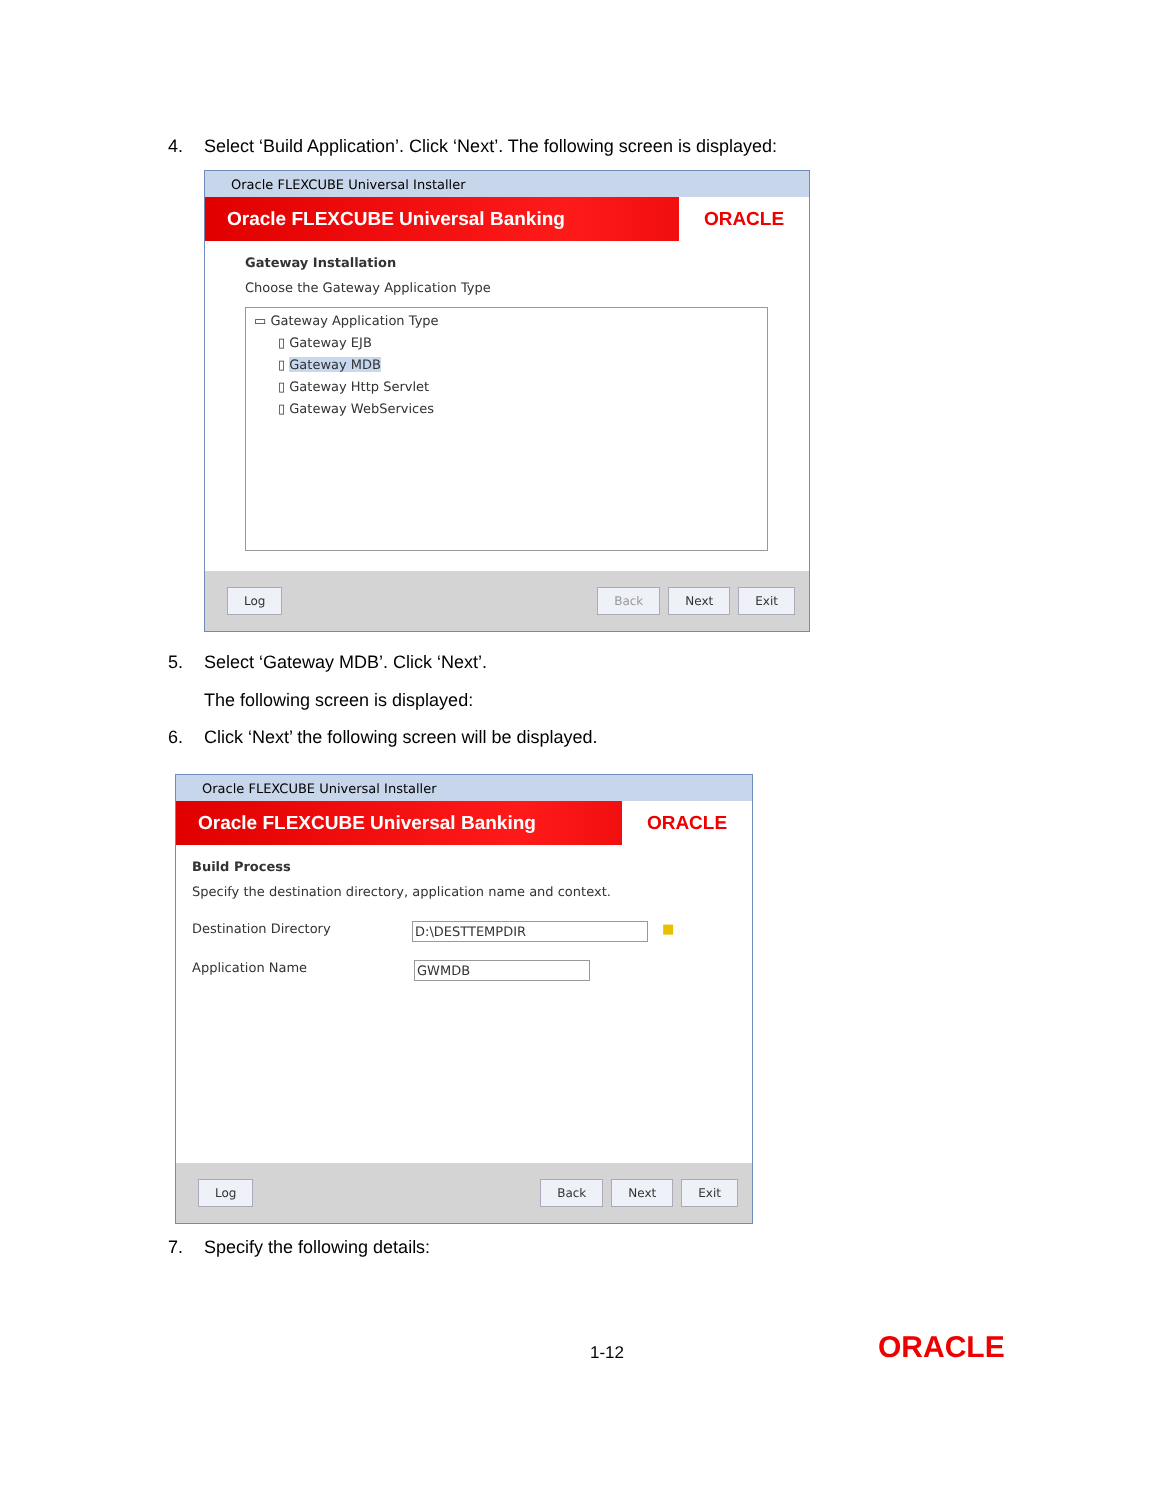4. Select ‘Build Application’. Click ‘Next’. The following screen is displayed:
Oracle FLEXCUBE Universal Installer
Oracle FLEXCUBE Universal Banking
ORACLE
Gateway Installation
Choose the Gateway Application Type
▭ Gateway Application Type
▯ Gateway EJB
▯ Gateway MDB
▯ Gateway Http Servlet
▯ Gateway WebServices
Log Back Next Exit
5. Select ‘Gateway MDB’. Click ‘Next’.
The following screen is displayed:
6. Click ‘Next’ the following screen will be displayed.
Oracle FLEXCUBE Universal Installer
Oracle FLEXCUBE Universal Banking
ORACLE
Build Process
Specify the destination directory, application name and context.
Destination Directory D:\DESTTEMPDIR ■
Application Name GWMDB
Log Back Next Exit
7. Specify the following details:
1-12 ORACLE